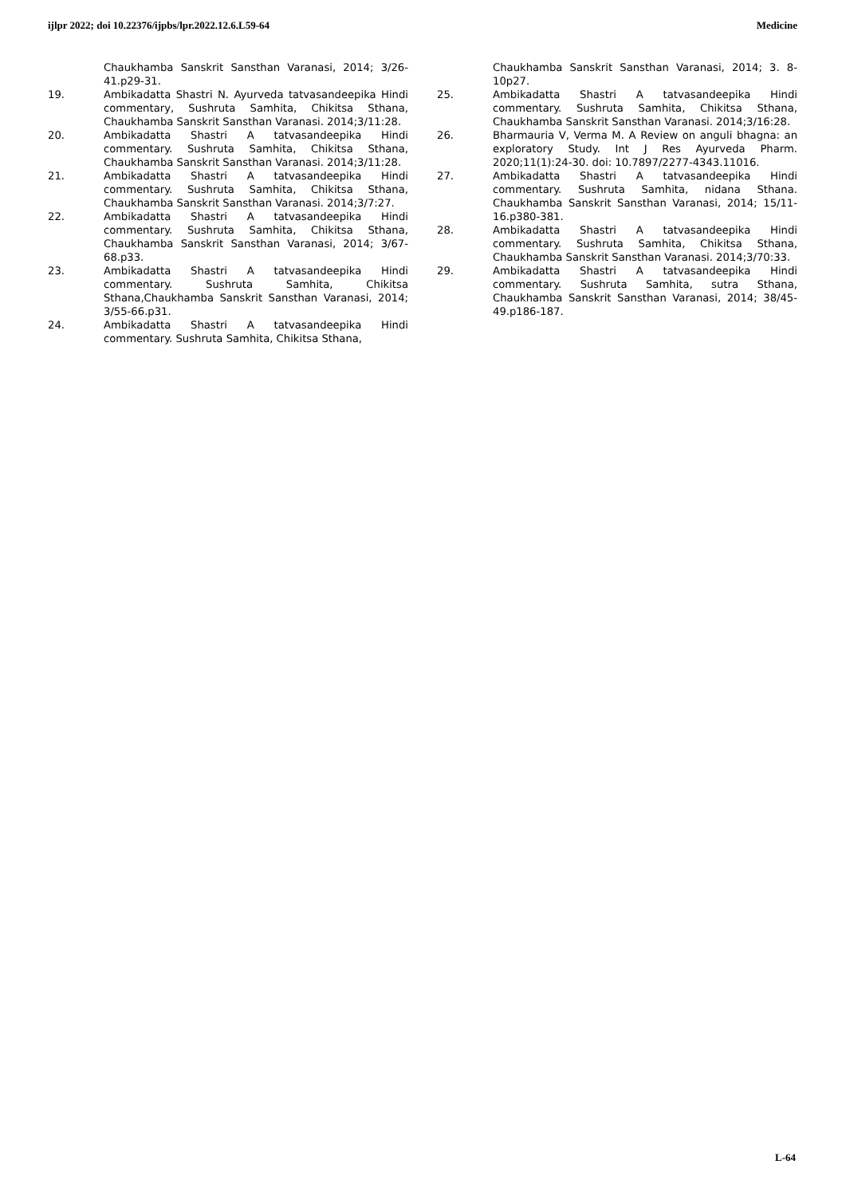ijlpr 2022; doi 10.22376/ijpbs/lpr.2022.12.6.L59-64 Medicine
Chaukhamba Sanskrit Sansthan Varanasi, 2014; 3/26-41.p29-31.
19. Ambikadatta Shastri N. Ayurveda tatvasandeepika Hindi commentary, Sushruta Samhita, Chikitsa Sthana, Chaukhamba Sanskrit Sansthan Varanasi. 2014;3/11:28.
20. Ambikadatta Shastri A tatvasandeepika Hindi commentary. Sushruta Samhita, Chikitsa Sthana, Chaukhamba Sanskrit Sansthan Varanasi. 2014;3/11:28.
21. Ambikadatta Shastri A tatvasandeepika Hindi commentary. Sushruta Samhita, Chikitsa Sthana, Chaukhamba Sanskrit Sansthan Varanasi. 2014;3/7:27.
22. Ambikadatta Shastri A tatvasandeepika Hindi commentary. Sushruta Samhita, Chikitsa Sthana, Chaukhamba Sanskrit Sansthan Varanasi, 2014; 3/67-68.p33.
23. Ambikadatta Shastri A tatvasandeepika Hindi commentary. Sushruta Samhita, Chikitsa Sthana,Chaukhamba Sanskrit Sansthan Varanasi, 2014; 3/55-66.p31.
24. Ambikadatta Shastri A tatvasandeepika Hindi commentary. Sushruta Samhita, Chikitsa Sthana,
Chaukhamba Sanskrit Sansthan Varanasi, 2014; 3. 8-10p27.
25. Ambikadatta Shastri A tatvasandeepika Hindi commentary. Sushruta Samhita, Chikitsa Sthana, Chaukhamba Sanskrit Sansthan Varanasi. 2014;3/16:28.
26. Bharmauria V, Verma M. A Review on anguli bhagna: an exploratory Study. Int J Res Ayurveda Pharm. 2020;11(1):24-30. doi: 10.7897/2277-4343.11016.
27. Ambikadatta Shastri A tatvasandeepika Hindi commentary. Sushruta Samhita, nidana Sthana. Chaukhamba Sanskrit Sansthan Varanasi, 2014; 15/11-16.p380-381.
28. Ambikadatta Shastri A tatvasandeepika Hindi commentary. Sushruta Samhita, Chikitsa Sthana, Chaukhamba Sanskrit Sansthan Varanasi. 2014;3/70:33.
29. Ambikadatta Shastri A tatvasandeepika Hindi commentary. Sushruta Samhita, sutra Sthana, Chaukhamba Sanskrit Sansthan Varanasi, 2014; 38/45-49.p186-187.
L-64